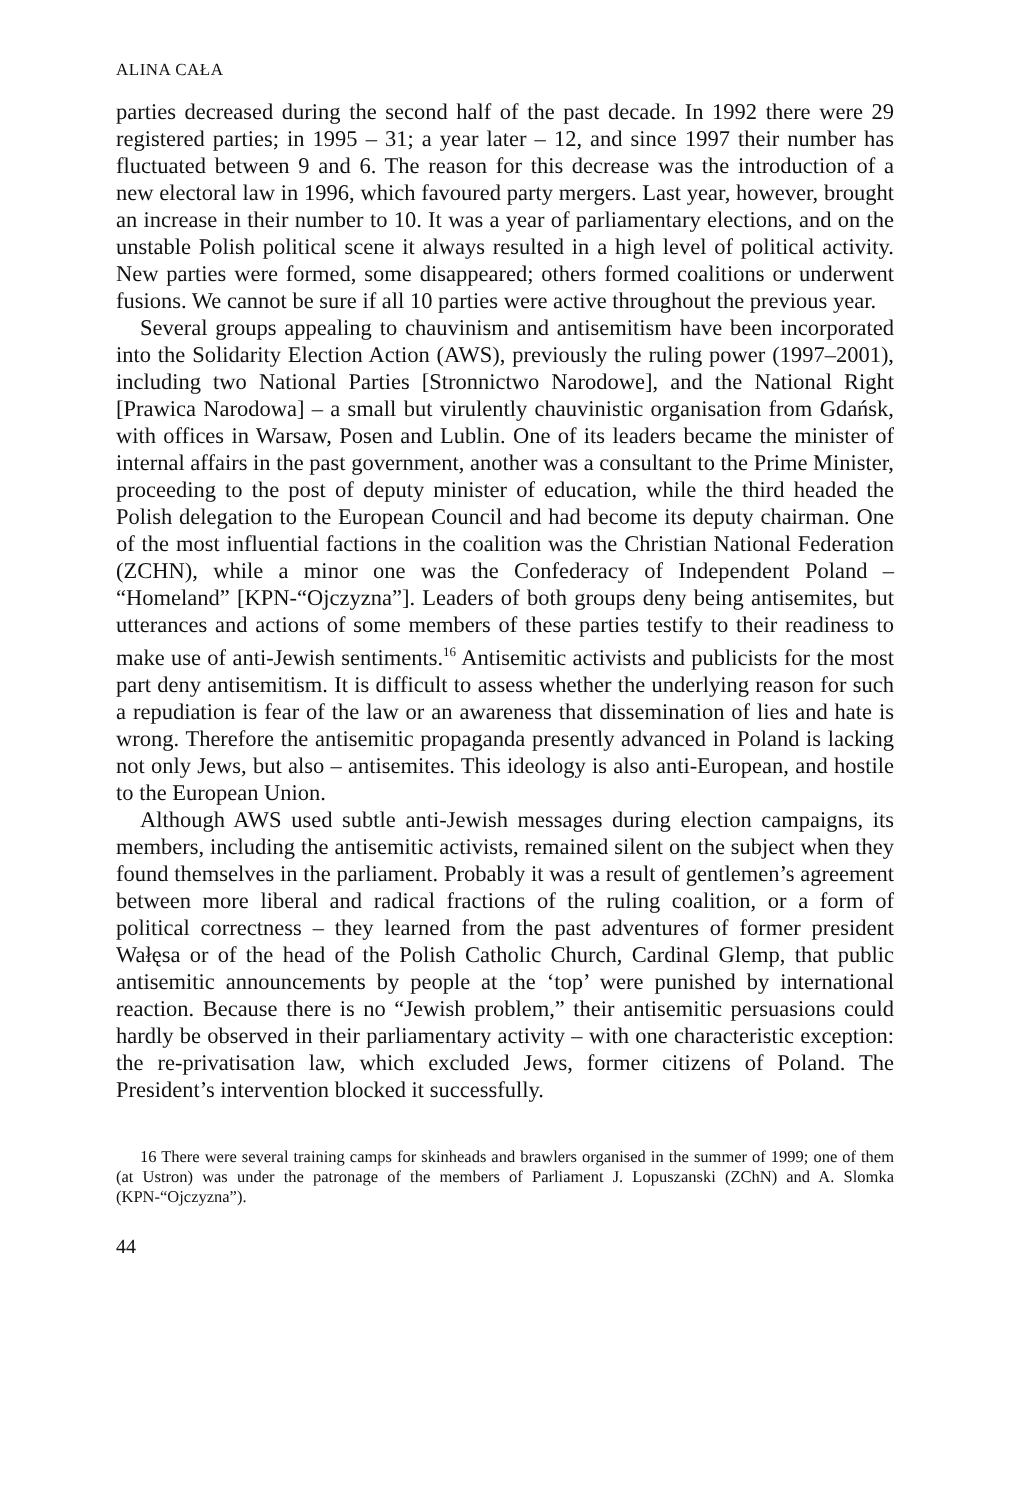ALINA CAŁA
parties decreased during the second half of the past decade. In 1992 there were 29 registered parties; in 1995 – 31; a year later – 12, and since 1997 their number has fluctuated between 9 and 6. The reason for this decrease was the introduction of a new electoral law in 1996, which favoured party mergers. Last year, however, brought an increase in their number to 10. It was a year of parliamentary elections, and on the unstable Polish political scene it always resulted in a high level of political activity. New parties were formed, some disappeared; others formed coalitions or underwent fusions. We cannot be sure if all 10 parties were active throughout the previous year.
Several groups appealing to chauvinism and antisemitism have been incorporated into the Solidarity Election Action (AWS), previously the ruling power (1997–2001), including two National Parties [Stronnictwo Narodowe], and the National Right [Prawica Narodowa] – a small but virulently chauvinistic organisation from Gdańsk, with offices in Warsaw, Posen and Lublin. One of its leaders became the minister of internal affairs in the past government, another was a consultant to the Prime Minister, proceeding to the post of deputy minister of education, while the third headed the Polish delegation to the European Council and had become its deputy chairman. One of the most influential factions in the coalition was the Christian National Federation (ZCHN), while a minor one was the Confederacy of Independent Poland – “Homeland” [KPN-“Ojczyzna”]. Leaders of both groups deny being antisemites, but utterances and actions of some members of these parties testify to their readiness to make use of anti-Jewish sentiments.<sup>16</sup> Antisemitic activists and publicists for the most part deny antisemitism. It is difficult to assess whether the underlying reason for such a repudiation is fear of the law or an awareness that dissemination of lies and hate is wrong. Therefore the antisemitic propaganda presently advanced in Poland is lacking not only Jews, but also – antisemites. This ideology is also anti-European, and hostile to the European Union.
Although AWS used subtle anti-Jewish messages during election campaigns, its members, including the antisemitic activists, remained silent on the subject when they found themselves in the parliament. Probably it was a result of gentlemen’s agreement between more liberal and radical fractions of the ruling coalition, or a form of political correctness – they learned from the past adventures of former president Wałęsa or of the head of the Polish Catholic Church, Cardinal Glemp, that public antisemitic announcements by people at the ‘top’ were punished by international reaction. Because there is no “Jewish problem,” their antisemitic persuasions could hardly be observed in their parliamentary activity – with one characteristic exception: the re-privatisation law, which excluded Jews, former citizens of Poland. The President’s intervention blocked it successfully.
16 There were several training camps for skinheads and brawlers organised in the summer of 1999; one of them (at Ustron) was under the patronage of the members of Parliament J. Lopuszanski (ZChN) and A. Slomka (KPN-“Ojczyzna”).
44